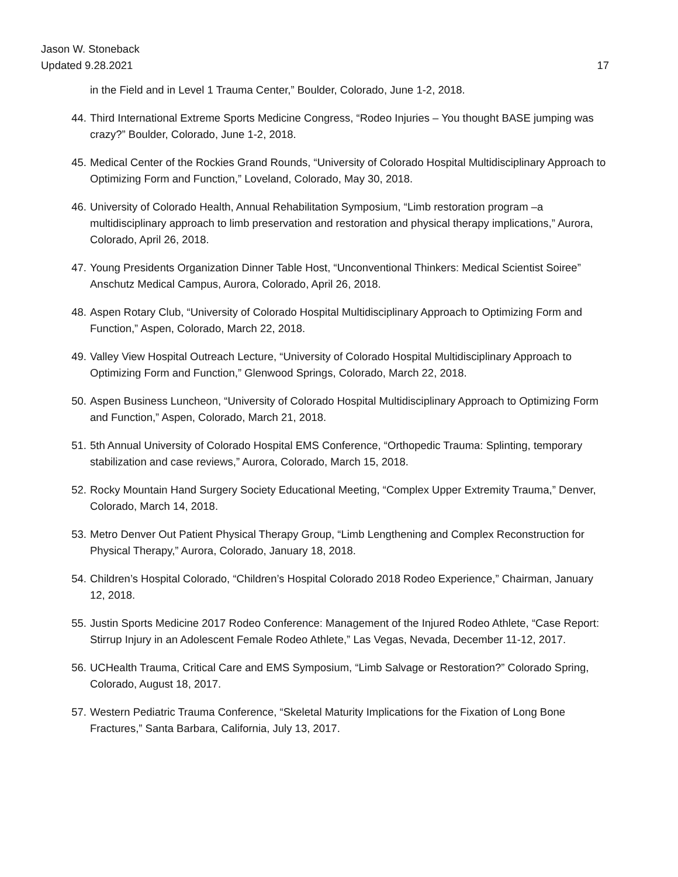Jason W. Stoneback
Updated 9.28.2021 17
in the Field and in Level 1 Trauma Center,” Boulder, Colorado, June 1-2, 2018.
44. Third International Extreme Sports Medicine Congress, “Rodeo Injuries – You thought BASE jumping was crazy?” Boulder, Colorado, June 1-2, 2018.
45. Medical Center of the Rockies Grand Rounds, “University of Colorado Hospital Multidisciplinary Approach to Optimizing Form and Function,” Loveland, Colorado, May 30, 2018.
46. University of Colorado Health, Annual Rehabilitation Symposium, “Limb restoration program –a multidisciplinary approach to limb preservation and restoration and physical therapy implications,” Aurora, Colorado, April 26, 2018.
47. Young Presidents Organization Dinner Table Host, “Unconventional Thinkers: Medical Scientist Soiree” Anschutz Medical Campus, Aurora, Colorado, April 26, 2018.
48. Aspen Rotary Club, “University of Colorado Hospital Multidisciplinary Approach to Optimizing Form and Function,” Aspen, Colorado, March 22, 2018.
49. Valley View Hospital Outreach Lecture, “University of Colorado Hospital Multidisciplinary Approach to Optimizing Form and Function,” Glenwood Springs, Colorado, March 22, 2018.
50. Aspen Business Luncheon, “University of Colorado Hospital Multidisciplinary Approach to Optimizing Form and Function,” Aspen, Colorado, March 21, 2018.
51. 5th Annual University of Colorado Hospital EMS Conference, “Orthopedic Trauma: Splinting, temporary stabilization and case reviews,” Aurora, Colorado, March 15, 2018.
52. Rocky Mountain Hand Surgery Society Educational Meeting, “Complex Upper Extremity Trauma,” Denver, Colorado, March 14, 2018.
53. Metro Denver Out Patient Physical Therapy Group, “Limb Lengthening and Complex Reconstruction for Physical Therapy,” Aurora, Colorado, January 18, 2018.
54. Children’s Hospital Colorado, “Children’s Hospital Colorado 2018 Rodeo Experience,” Chairman, January 12, 2018.
55. Justin Sports Medicine 2017 Rodeo Conference: Management of the Injured Rodeo Athlete, “Case Report: Stirrup Injury in an Adolescent Female Rodeo Athlete,” Las Vegas, Nevada, December 11-12, 2017.
56. UCHealth Trauma, Critical Care and EMS Symposium, “Limb Salvage or Restoration?” Colorado Spring, Colorado, August 18, 2017.
57. Western Pediatric Trauma Conference, “Skeletal Maturity Implications for the Fixation of Long Bone Fractures,” Santa Barbara, California, July 13, 2017.